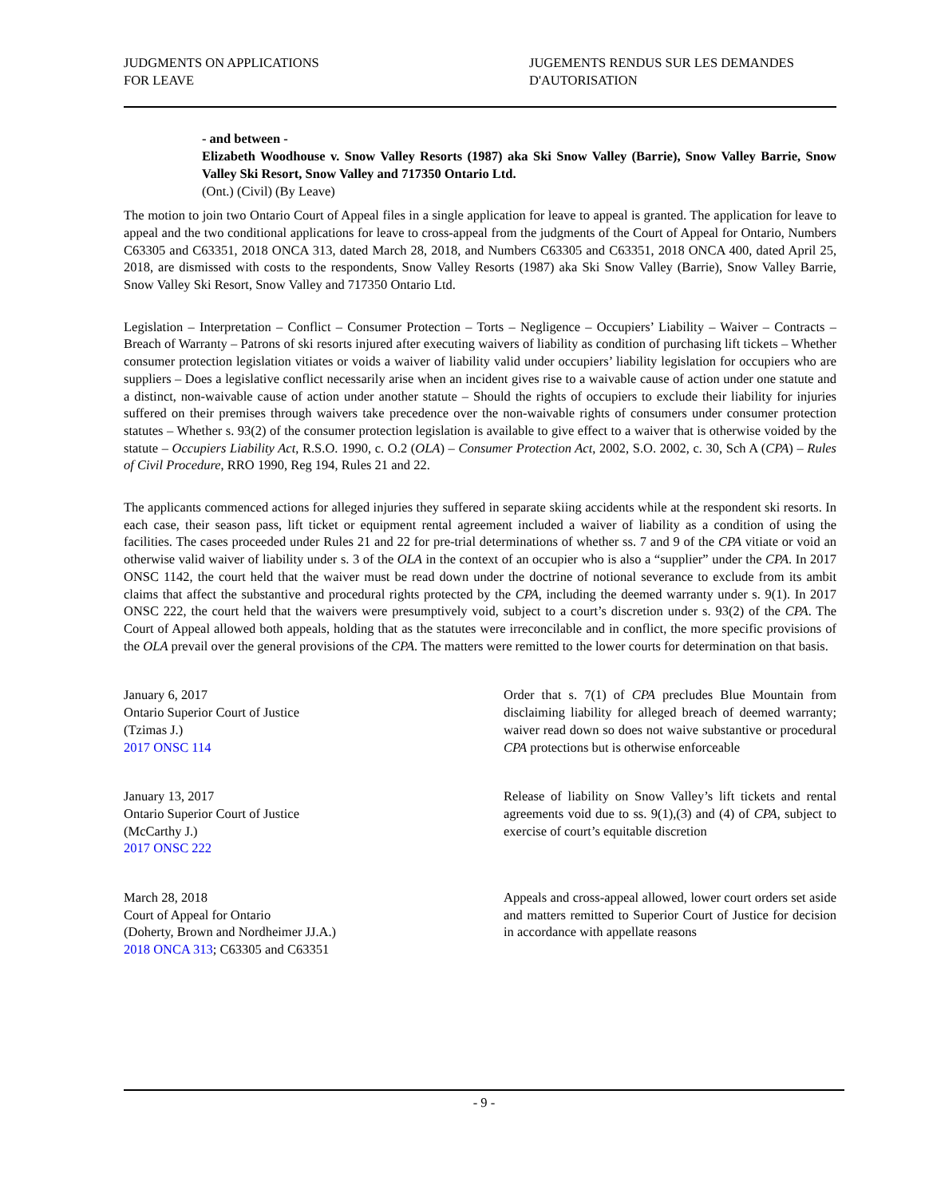JUDGMENTS ON APPLICATIONS
FOR LEAVE
JUGEMENTS RENDUS SUR LES DEMANDES
D'AUTORISATION
- and between -
Elizabeth Woodhouse v. Snow Valley Resorts (1987) aka Ski Snow Valley (Barrie), Snow Valley Barrie, Snow Valley Ski Resort, Snow Valley and 717350 Ontario Ltd.
(Ont.) (Civil) (By Leave)
The motion to join two Ontario Court of Appeal files in a single application for leave to appeal is granted. The application for leave to appeal and the two conditional applications for leave to cross-appeal from the judgments of the Court of Appeal for Ontario, Numbers C63305 and C63351, 2018 ONCA 313, dated March 28, 2018, and Numbers C63305 and C63351, 2018 ONCA 400, dated April 25, 2018, are dismissed with costs to the respondents, Snow Valley Resorts (1987) aka Ski Snow Valley (Barrie), Snow Valley Barrie, Snow Valley Ski Resort, Snow Valley and 717350 Ontario Ltd.
Legislation – Interpretation – Conflict – Consumer Protection – Torts – Negligence – Occupiers’ Liability – Waiver – Contracts – Breach of Warranty – Patrons of ski resorts injured after executing waivers of liability as condition of purchasing lift tickets – Whether consumer protection legislation vitiates or voids a waiver of liability valid under occupiers’ liability legislation for occupiers who are suppliers – Does a legislative conflict necessarily arise when an incident gives rise to a waivable cause of action under one statute and a distinct, non-waivable cause of action under another statute – Should the rights of occupiers to exclude their liability for injuries suffered on their premises through waivers take precedence over the non-waivable rights of consumers under consumer protection statutes – Whether s. 93(2) of the consumer protection legislation is available to give effect to a waiver that is otherwise voided by the statute – Occupiers Liability Act, R.S.O. 1990, c. O.2 (OLA) – Consumer Protection Act, 2002, S.O. 2002, c. 30, Sch A (CPA) – Rules of Civil Procedure, RRO 1990, Reg 194, Rules 21 and 22.
The applicants commenced actions for alleged injuries they suffered in separate skiing accidents while at the respondent ski resorts. In each case, their season pass, lift ticket or equipment rental agreement included a waiver of liability as a condition of using the facilities. The cases proceeded under Rules 21 and 22 for pre-trial determinations of whether ss. 7 and 9 of the CPA vitiate or void an otherwise valid waiver of liability under s. 3 of the OLA in the context of an occupier who is also a “supplier” under the CPA. In 2017 ONSC 1142, the court held that the waiver must be read down under the doctrine of notional severance to exclude from its ambit claims that affect the substantive and procedural rights protected by the CPA, including the deemed warranty under s. 9(1). In 2017 ONSC 222, the court held that the waivers were presumptively void, subject to a court’s discretion under s. 93(2) of the CPA. The Court of Appeal allowed both appeals, holding that as the statutes were irreconcilable and in conflict, the more specific provisions of the OLA prevail over the general provisions of the CPA. The matters were remitted to the lower courts for determination on that basis.
January 6, 2017
Ontario Superior Court of Justice
(Tzimas J.)
2017 ONSC 114
Order that s. 7(1) of CPA precludes Blue Mountain from disclaiming liability for alleged breach of deemed warranty; waiver read down so does not waive substantive or procedural CPA protections but is otherwise enforceable
January 13, 2017
Ontario Superior Court of Justice
(McCarthy J.)
2017 ONSC 222
Release of liability on Snow Valley’s lift tickets and rental agreements void due to ss. 9(1),(3) and (4) of CPA, subject to exercise of court’s equitable discretion
March 28, 2018
Court of Appeal for Ontario
(Doherty, Brown and Nordheimer JJ.A.)
2018 ONCA 313; C63305 and C63351
Appeals and cross-appeal allowed, lower court orders set aside and matters remitted to Superior Court of Justice for decision in accordance with appellate reasons
- 9 -